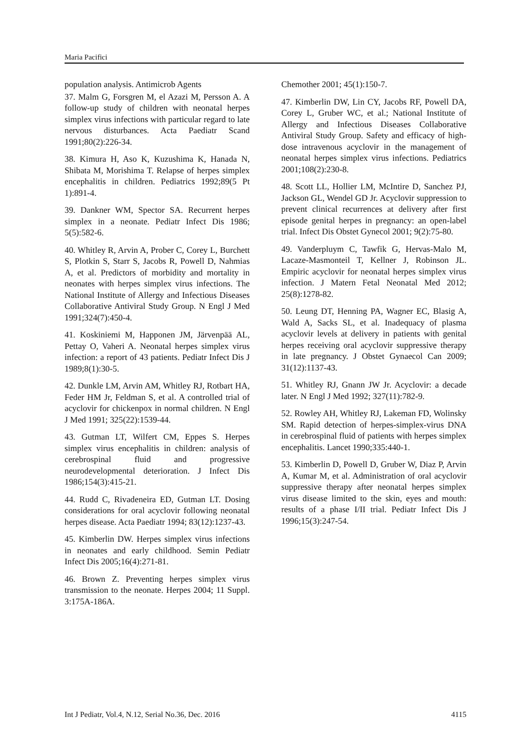Maria Pacifici
population analysis. Antimicrob Agents
37. Malm G, Forsgren M, el Azazi M, Persson A. A follow-up study of children with neonatal herpes simplex virus infections with particular regard to late nervous disturbances. Acta Paediatr Scand 1991;80(2):226-34.
38. Kimura H, Aso K, Kuzushima K, Hanada N, Shibata M, Morishima T. Relapse of herpes simplex encephalitis in children. Pediatrics 1992;89(5 Pt 1):891-4.
39. Dankner WM, Spector SA. Recurrent herpes simplex in a neonate. Pediatr Infect Dis 1986; 5(5):582-6.
40. Whitley R, Arvin A, Prober C, Corey L, Burchett S, Plotkin S, Starr S, Jacobs R, Powell D, Nahmias A, et al. Predictors of morbidity and mortality in neonates with herpes simplex virus infections. The National Institute of Allergy and Infectious Diseases Collaborative Antiviral Study Group. N Engl J Med 1991;324(7):450-4.
41. Koskiniemi M, Happonen JM, Järvenpää AL, Pettay O, Vaheri A. Neonatal herpes simplex virus infection: a report of 43 patients. Pediatr Infect Dis J 1989;8(1):30-5.
42. Dunkle LM, Arvin AM, Whitley RJ, Rotbart HA, Feder HM Jr, Feldman S, et al. A controlled trial of acyclovir for chickenpox in normal children. N Engl J Med 1991; 325(22):1539-44.
43. Gutman LT, Wilfert CM, Eppes S. Herpes simplex virus encephalitis in children: analysis of cerebrospinal fluid and progressive neurodevelopmental deterioration. J Infect Dis 1986;154(3):415-21.
44. Rudd C, Rivadeneira ED, Gutman LT. Dosing considerations for oral acyclovir following neonatal herpes disease. Acta Paediatr 1994; 83(12):1237-43.
45. Kimberlin DW. Herpes simplex virus infections in neonates and early childhood. Semin Pediatr Infect Dis 2005;16(4):271-81.
46. Brown Z. Preventing herpes simplex virus transmission to the neonate. Herpes 2004; 11 Suppl. 3:175A-186A.
Chemother 2001; 45(1):150-7.
47. Kimberlin DW, Lin CY, Jacobs RF, Powell DA, Corey L, Gruber WC, et al.; National Institute of Allergy and Infectious Diseases Collaborative Antiviral Study Group. Safety and efficacy of high-dose intravenous acyclovir in the management of neonatal herpes simplex virus infections. Pediatrics 2001;108(2):230-8.
48. Scott LL, Hollier LM, McIntire D, Sanchez PJ, Jackson GL, Wendel GD Jr. Acyclovir suppression to prevent clinical recurrences at delivery after first episode genital herpes in pregnancy: an open-label trial. Infect Dis Obstet Gynecol 2001; 9(2):75-80.
49. Vanderpluym C, Tawfik G, Hervas-Malo M, Lacaze-Masmonteil T, Kellner J, Robinson JL. Empiric acyclovir for neonatal herpes simplex virus infection. J Matern Fetal Neonatal Med 2012; 25(8):1278-82.
50. Leung DT, Henning PA, Wagner EC, Blasig A, Wald A, Sacks SL, et al. Inadequacy of plasma acyclovir levels at delivery in patients with genital herpes receiving oral acyclovir suppressive therapy in late pregnancy. J Obstet Gynaecol Can 2009; 31(12):1137-43.
51. Whitley RJ, Gnann JW Jr. Acyclovir: a decade later. N Engl J Med 1992; 327(11):782-9.
52. Rowley AH, Whitley RJ, Lakeman FD, Wolinsky SM. Rapid detection of herpes-simplex-virus DNA in cerebrospinal fluid of patients with herpes simplex encephalitis. Lancet 1990;335:440-1.
53. Kimberlin D, Powell D, Gruber W, Diaz P, Arvin A, Kumar M, et al. Administration of oral acyclovir suppressive therapy after neonatal herpes simplex virus disease limited to the skin, eyes and mouth: results of a phase I/II trial. Pediatr Infect Dis J 1996;15(3):247-54.
Int J Pediatr, Vol.4, N.12, Serial No.36, Dec. 2016 4115